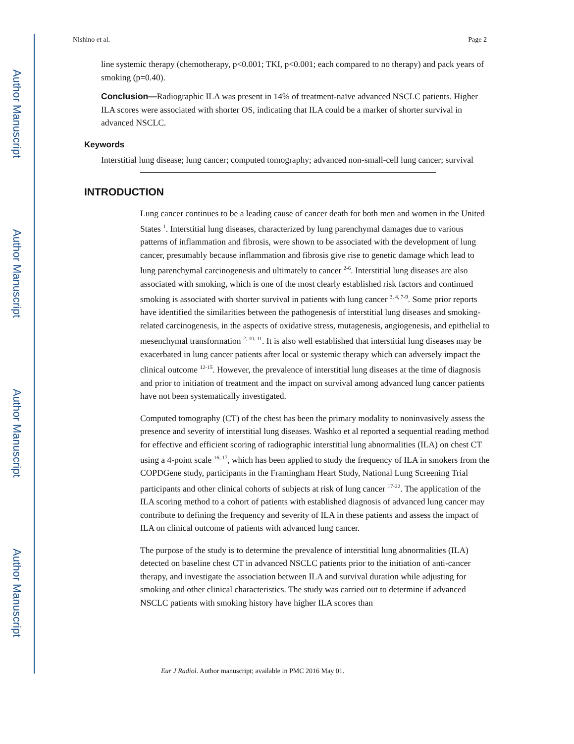Author Manuscript
Author Manuscript
Author Manuscript
Author Manuscript
Nishino et al. Page 2
line systemic therapy (chemotherapy, p<0.001; TKI, p<0.001; each compared to no therapy) and pack years of smoking (p=0.40).
Conclusion—Radiographic ILA was present in 14% of treatment-naïve advanced NSCLC patients. Higher ILA scores were associated with shorter OS, indicating that ILA could be a marker of shorter survival in advanced NSCLC.
Keywords
Interstitial lung disease; lung cancer; computed tomography; advanced non-small-cell lung cancer; survival
INTRODUCTION
Lung cancer continues to be a leading cause of cancer death for both men and women in the United States <sup>1</sup>. Interstitial lung diseases, characterized by lung parenchymal damages due to various patterns of inflammation and fibrosis, were shown to be associated with the development of lung cancer, presumably because inflammation and fibrosis give rise to genetic damage which lead to lung parenchymal carcinogenesis and ultimately to cancer <sup>2-6</sup>. Interstitial lung diseases are also associated with smoking, which is one of the most clearly established risk factors and continued smoking is associated with shorter survival in patients with lung cancer <sup>3, 4, 7-9</sup>. Some prior reports have identified the similarities between the pathogenesis of interstitial lung diseases and smoking-related carcinogenesis, in the aspects of oxidative stress, mutagenesis, angiogenesis, and epithelial to mesenchymal transformation <sup>2, 10, 11</sup>. It is also well established that interstitial lung diseases may be exacerbated in lung cancer patients after local or systemic therapy which can adversely impact the clinical outcome <sup>12-15</sup>. However, the prevalence of interstitial lung diseases at the time of diagnosis and prior to initiation of treatment and the impact on survival among advanced lung cancer patients have not been systematically investigated.
Computed tomography (CT) of the chest has been the primary modality to noninvasively assess the presence and severity of interstitial lung diseases. Washko et al reported a sequential reading method for effective and efficient scoring of radiographic interstitial lung abnormalities (ILA) on chest CT using a 4-point scale <sup>16, 17</sup>, which has been applied to study the frequency of ILA in smokers from the COPDGene study, participants in the Framingham Heart Study, National Lung Screening Trial participants and other clinical cohorts of subjects at risk of lung cancer <sup>17-22</sup>. The application of the ILA scoring method to a cohort of patients with established diagnosis of advanced lung cancer may contribute to defining the frequency and severity of ILA in these patients and assess the impact of ILA on clinical outcome of patients with advanced lung cancer.
The purpose of the study is to determine the prevalence of interstitial lung abnormalities (ILA) detected on baseline chest CT in advanced NSCLC patients prior to the initiation of anti-cancer therapy, and investigate the association between ILA and survival duration while adjusting for smoking and other clinical characteristics. The study was carried out to determine if advanced NSCLC patients with smoking history have higher ILA scores than
Eur J Radiol. Author manuscript; available in PMC 2016 May 01.